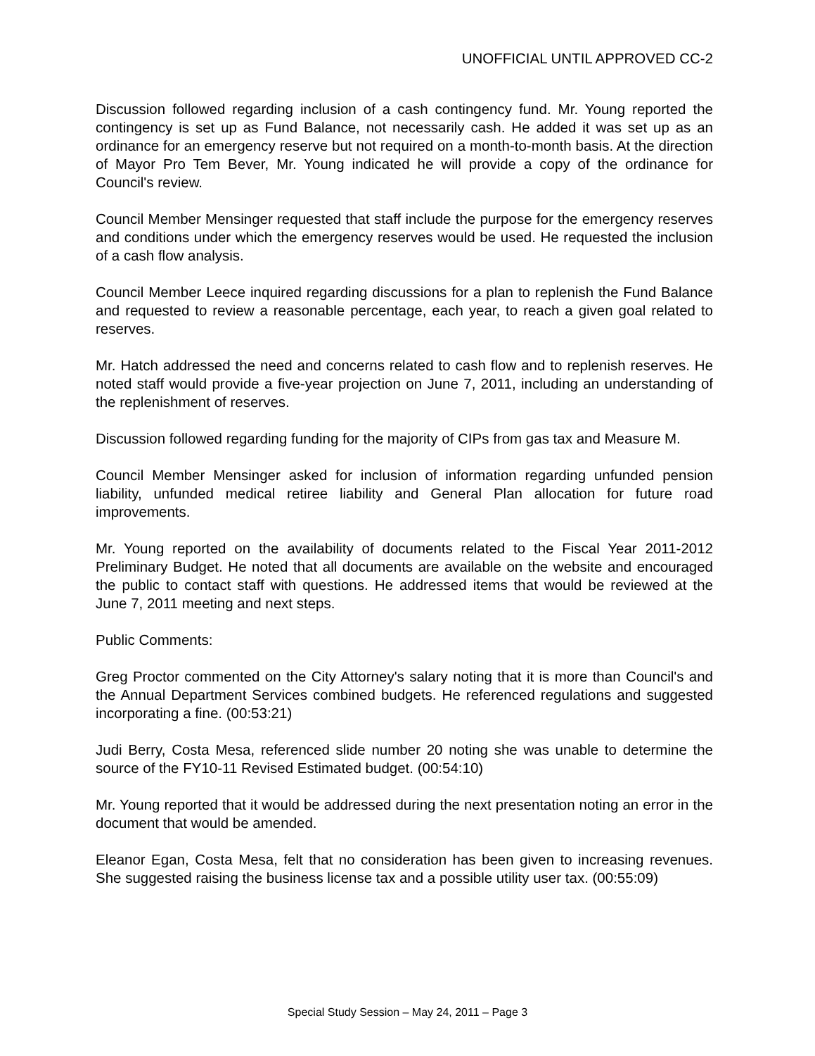UNOFFICIAL UNTIL APPROVED CC-2
Discussion followed regarding inclusion of a cash contingency fund. Mr. Young reported the contingency is set up as Fund Balance, not necessarily cash. He added it was set up as an ordinance for an emergency reserve but not required on a month-to-month basis. At the direction of Mayor Pro Tem Bever, Mr. Young indicated he will provide a copy of the ordinance for Council's review.
Council Member Mensinger requested that staff include the purpose for the emergency reserves and conditions under which the emergency reserves would be used. He requested the inclusion of a cash flow analysis.
Council Member Leece inquired regarding discussions for a plan to replenish the Fund Balance and requested to review a reasonable percentage, each year, to reach a given goal related to reserves.
Mr. Hatch addressed the need and concerns related to cash flow and to replenish reserves. He noted staff would provide a five-year projection on June 7, 2011, including an understanding of the replenishment of reserves.
Discussion followed regarding funding for the majority of CIPs from gas tax and Measure M.
Council Member Mensinger asked for inclusion of information regarding unfunded pension liability, unfunded medical retiree liability and General Plan allocation for future road improvements.
Mr. Young reported on the availability of documents related to the Fiscal Year 2011-2012 Preliminary Budget. He noted that all documents are available on the website and encouraged the public to contact staff with questions. He addressed items that would be reviewed at the June 7, 2011 meeting and next steps.
Public Comments:
Greg Proctor commented on the City Attorney's salary noting that it is more than Council's and the Annual Department Services combined budgets. He referenced regulations and suggested incorporating a fine. (00:53:21)
Judi Berry, Costa Mesa, referenced slide number 20 noting she was unable to determine the source of the FY10-11 Revised Estimated budget. (00:54:10)
Mr. Young reported that it would be addressed during the next presentation noting an error in the document that would be amended.
Eleanor Egan, Costa Mesa, felt that no consideration has been given to increasing revenues. She suggested raising the business license tax and a possible utility user tax. (00:55:09)
Special Study Session – May 24, 2011 – Page 3